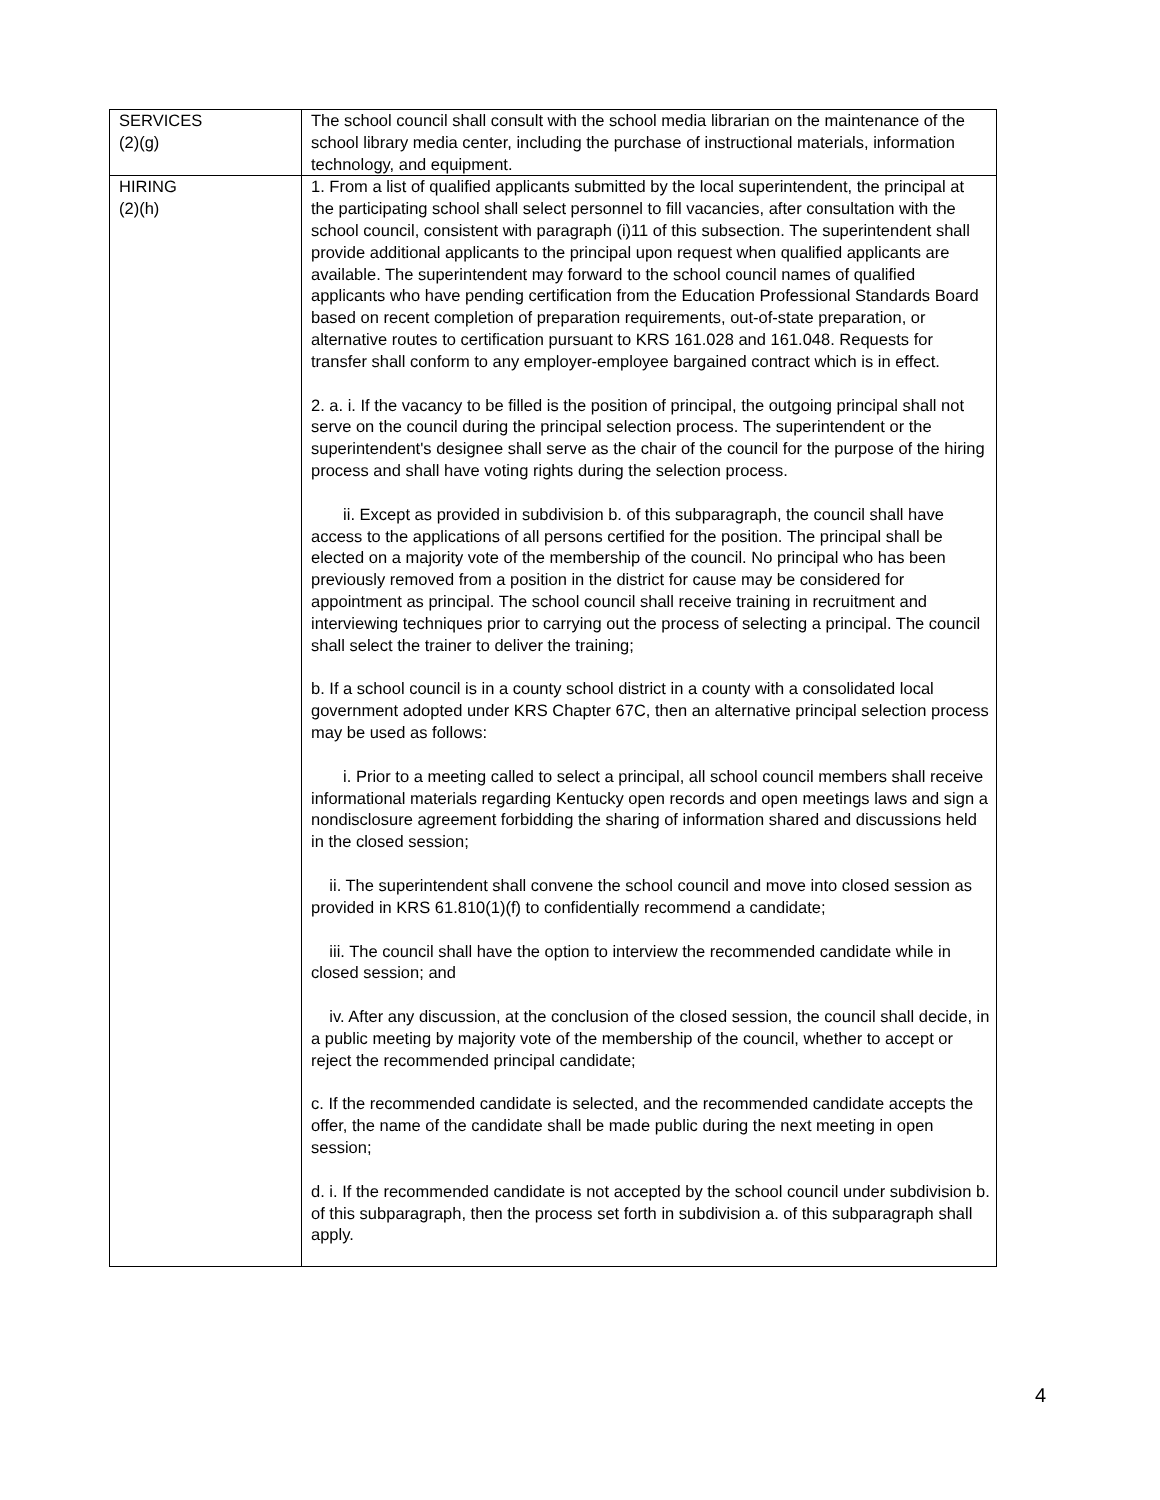| SERVICES (2)(g) | The school council shall consult with the school media librarian on the maintenance of the school library media center, including the purchase of instructional materials, information technology, and equipment. |
| HIRING (2)(h) | 1. From a list of qualified applicants submitted by the local superintendent, the principal at the participating school shall select personnel to fill vacancies, after consultation with the school council, consistent with paragraph (i)11 of this subsection. The superintendent shall provide additional applicants to the principal upon request when qualified applicants are available. The superintendent may forward to the school council names of qualified applicants who have pending certification from the Education Professional Standards Board based on recent completion of preparation requirements, out-of-state preparation, or alternative routes to certification pursuant to KRS 161.028 and 161.048. Requests for transfer shall conform to any employer-employee bargained contract which is in effect. 2. a. i. If the vacancy to be filled is the position of principal, the outgoing principal shall not serve on the council during the principal selection process. The superintendent or the superintendent's designee shall serve as the chair of the council for the purpose of the hiring process and shall have voting rights during the selection process. ii. Except as provided in subdivision b. of this subparagraph, the council shall have access to the applications of all persons certified for the position. The principal shall be elected on a majority vote of the membership of the council. No principal who has been previously removed from a position in the district for cause may be considered for appointment as principal. The school council shall receive training in recruitment and interviewing techniques prior to carrying out the process of selecting a principal. The council shall select the trainer to deliver the training; b. If a school council is in a county school district in a county with a consolidated local government adopted under KRS Chapter 67C, then an alternative principal selection process may be used as follows: i. Prior to a meeting called to select a principal, all school council members shall receive informational materials regarding Kentucky open records and open meetings laws and sign a nondisclosure agreement forbidding the sharing of information shared and discussions held in the closed session; ii. The superintendent shall convene the school council and move into closed session as provided in KRS 61.810(1)(f) to confidentially recommend a candidate; iii. The council shall have the option to interview the recommended candidate while in closed session; and iv. After any discussion, at the conclusion of the closed session, the council shall decide, in a public meeting by majority vote of the membership of the council, whether to accept or reject the recommended principal candidate; c. If the recommended candidate is selected, and the recommended candidate accepts the offer, the name of the candidate shall be made public during the next meeting in open session; d. i. If the recommended candidate is not accepted by the school council under subdivision b. of this subparagraph, then the process set forth in subdivision a. of this subparagraph shall apply. |
4